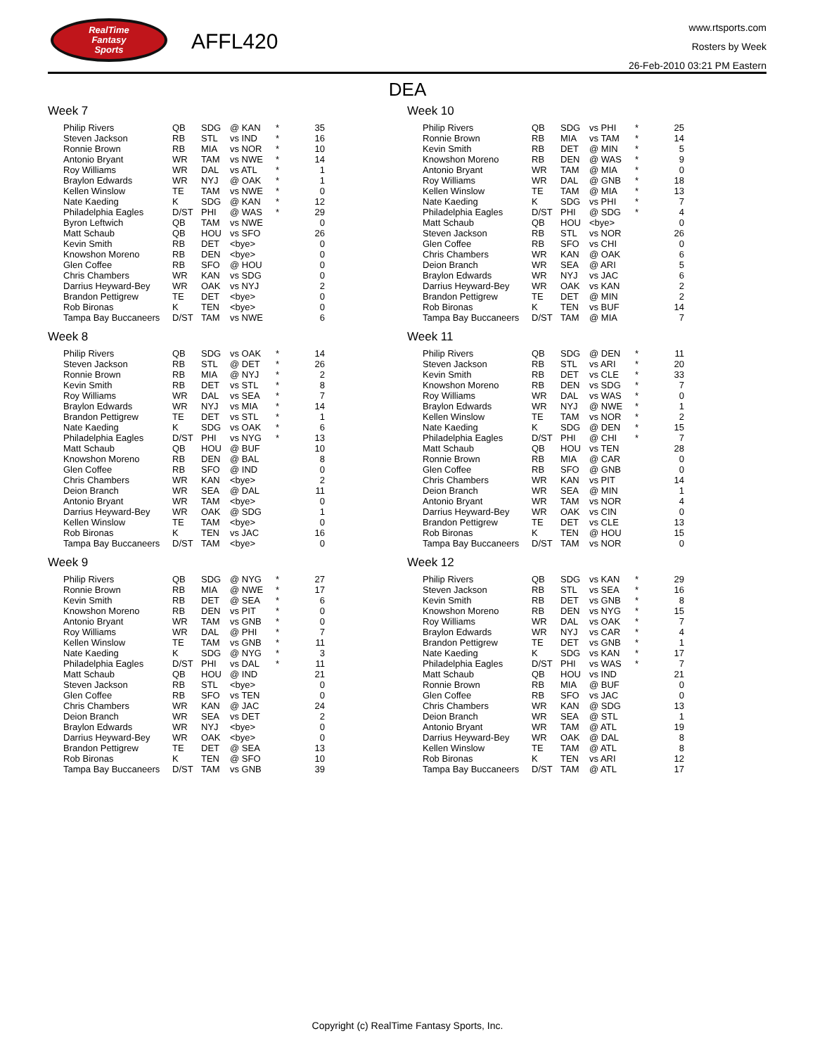RealTime
Fantasy
Sports
AFFL420
www.rtsports.com
Rosters by Week
26-Feb-2010 03:21 PM Eastern
DEA
Week 7
| Philip Rivers | QB | SDG | @ KAN | * | 35 |
| Steven Jackson | RB | STL | vs IND | * | 16 |
| Ronnie Brown | RB | MIA | vs NOR | * | 10 |
| Antonio Bryant | WR | TAM | vs NWE | * | 14 |
| Roy Williams | WR | DAL | vs ATL | * | 1 |
| Braylon Edwards | WR | NYJ | @ OAK | * | 1 |
| Kellen Winslow | TE | TAM | vs NWE | * | 0 |
| Nate Kaeding | K | SDG | @ KAN | * | 12 |
| Philadelphia Eagles | D/ST | PHI | @ WAS | * | 29 |
| Byron Leftwich | QB | TAM | vs NWE | | 0 |
| Matt Schaub | QB | HOU | vs SFO | | 26 |
| Kevin Smith | RB | DET | <bye> | | 0 |
| Knowshon Moreno | RB | DEN | <bye> | | 0 |
| Glen Coffee | RB | SFO | @ HOU | | 0 |
| Chris Chambers | WR | KAN | vs SDG | | 0 |
| Darrius Heyward-Bey | WR | OAK | vs NYJ | | 2 |
| Brandon Pettigrew | TE | DET | <bye> | | 0 |
| Rob Bironas | K | TEN | <bye> | | 0 |
| Tampa Bay Buccaneers | D/ST | TAM | vs NWE | | 6 |
Week 8
| Philip Rivers | QB | SDG | vs OAK | * | 14 |
| Steven Jackson | RB | STL | @ DET | * | 26 |
| Ronnie Brown | RB | MIA | @ NYJ | * | 2 |
| Kevin Smith | RB | DET | vs STL | * | 8 |
| Roy Williams | WR | DAL | vs SEA | * | 7 |
| Braylon Edwards | WR | NYJ | vs MIA | * | 14 |
| Brandon Pettigrew | TE | DET | vs STL | * | 1 |
| Nate Kaeding | K | SDG | vs OAK | * | 6 |
| Philadelphia Eagles | D/ST | PHI | vs NYG | * | 13 |
| Matt Schaub | QB | HOU | @ BUF | | 10 |
| Knowshon Moreno | RB | DEN | @ BAL | | 8 |
| Glen Coffee | RB | SFO | @ IND | | 0 |
| Chris Chambers | WR | KAN | <bye> | | 2 |
| Deion Branch | WR | SEA | @ DAL | | 11 |
| Antonio Bryant | WR | TAM | <bye> | | 0 |
| Darrius Heyward-Bey | WR | OAK | @ SDG | | 1 |
| Kellen Winslow | TE | TAM | <bye> | | 0 |
| Rob Bironas | K | TEN | vs JAC | | 16 |
| Tampa Bay Buccaneers | D/ST | TAM | <bye> | | 0 |
Week 9
| Philip Rivers | QB | SDG | @ NYG | * | 27 |
| Ronnie Brown | RB | MIA | @ NWE | * | 17 |
| Kevin Smith | RB | DET | @ SEA | * | 6 |
| Knowshon Moreno | RB | DEN | vs PIT | * | 0 |
| Antonio Bryant | WR | TAM | vs GNB | * | 0 |
| Roy Williams | WR | DAL | @ PHI | * | 7 |
| Kellen Winslow | TE | TAM | vs GNB | * | 11 |
| Nate Kaeding | K | SDG | @ NYG | * | 3 |
| Philadelphia Eagles | D/ST | PHI | vs DAL | * | 11 |
| Matt Schaub | QB | HOU | @ IND | | 21 |
| Steven Jackson | RB | STL | <bye> | | 0 |
| Glen Coffee | RB | SFO | vs TEN | | 0 |
| Chris Chambers | WR | KAN | @ JAC | | 24 |
| Deion Branch | WR | SEA | vs DET | | 2 |
| Braylon Edwards | WR | NYJ | <bye> | | 0 |
| Darrius Heyward-Bey | WR | OAK | <bye> | | 0 |
| Brandon Pettigrew | TE | DET | @ SEA | | 13 |
| Rob Bironas | K | TEN | @ SFO | | 10 |
| Tampa Bay Buccaneers | D/ST | TAM | vs GNB | | 39 |
Week 10
| Philip Rivers | QB | SDG | vs PHI | * | 25 |
| Ronnie Brown | RB | MIA | vs TAM | * | 14 |
| Kevin Smith | RB | DET | @ MIN | * | 5 |
| Knowshon Moreno | RB | DEN | @ WAS | * | 9 |
| Antonio Bryant | WR | TAM | @ MIA | * | 0 |
| Roy Williams | WR | DAL | @ GNB | * | 18 |
| Kellen Winslow | TE | TAM | @ MIA | * | 13 |
| Nate Kaeding | K | SDG | vs PHI | * | 7 |
| Philadelphia Eagles | D/ST | PHI | @ SDG | * | 4 |
| Matt Schaub | QB | HOU | <bye> | | 0 |
| Steven Jackson | RB | STL | vs NOR | | 26 |
| Glen Coffee | RB | SFO | vs CHI | | 0 |
| Chris Chambers | WR | KAN | @ OAK | | 6 |
| Deion Branch | WR | SEA | @ ARI | | 5 |
| Braylon Edwards | WR | NYJ | vs JAC | | 6 |
| Darrius Heyward-Bey | WR | OAK | vs KAN | | 2 |
| Brandon Pettigrew | TE | DET | @ MIN | | 2 |
| Rob Bironas | K | TEN | vs BUF | | 14 |
| Tampa Bay Buccaneers | D/ST | TAM | @ MIA | | 7 |
Week 11
| Philip Rivers | QB | SDG | @ DEN | * | 11 |
| Steven Jackson | RB | STL | vs ARI | * | 20 |
| Kevin Smith | RB | DET | vs CLE | * | 33 |
| Knowshon Moreno | RB | DEN | vs SDG | * | 7 |
| Roy Williams | WR | DAL | vs WAS | * | 0 |
| Braylon Edwards | WR | NYJ | @ NWE | * | 1 |
| Kellen Winslow | TE | TAM | vs NOR | * | 2 |
| Nate Kaeding | K | SDG | @ DEN | * | 15 |
| Philadelphia Eagles | D/ST | PHI | @ CHI | * | 7 |
| Matt Schaub | QB | HOU | vs TEN | | 28 |
| Ronnie Brown | RB | MIA | @ CAR | | 0 |
| Glen Coffee | RB | SFO | @ GNB | | 0 |
| Chris Chambers | WR | KAN | vs PIT | | 14 |
| Deion Branch | WR | SEA | @ MIN | | 1 |
| Antonio Bryant | WR | TAM | vs NOR | | 4 |
| Darrius Heyward-Bey | WR | OAK | vs CIN | | 0 |
| Brandon Pettigrew | TE | DET | vs CLE | | 13 |
| Rob Bironas | K | TEN | @ HOU | | 15 |
| Tampa Bay Buccaneers | D/ST | TAM | vs NOR | | 0 |
Week 12
| Philip Rivers | QB | SDG | vs KAN | * | 29 |
| Steven Jackson | RB | STL | vs SEA | * | 16 |
| Kevin Smith | RB | DET | vs GNB | * | 8 |
| Knowshon Moreno | RB | DEN | vs NYG | * | 15 |
| Roy Williams | WR | DAL | vs OAK | * | 7 |
| Braylon Edwards | WR | NYJ | vs CAR | * | 4 |
| Brandon Pettigrew | TE | DET | vs GNB | * | 1 |
| Nate Kaeding | K | SDG | vs KAN | * | 17 |
| Philadelphia Eagles | D/ST | PHI | vs WAS | * | 7 |
| Matt Schaub | QB | HOU | vs IND | | 21 |
| Ronnie Brown | RB | MIA | @ BUF | | 0 |
| Glen Coffee | RB | SFO | vs JAC | | 0 |
| Chris Chambers | WR | KAN | @ SDG | | 13 |
| Deion Branch | WR | SEA | @ STL | | 1 |
| Antonio Bryant | WR | TAM | @ ATL | | 19 |
| Darrius Heyward-Bey | WR | OAK | @ DAL | | 8 |
| Kellen Winslow | TE | TAM | @ ATL | | 8 |
| Rob Bironas | K | TEN | vs ARI | | 12 |
| Tampa Bay Buccaneers | D/ST | TAM | @ ATL | | 17 |
Copyright (c) RealTime Fantasy Sports, Inc.